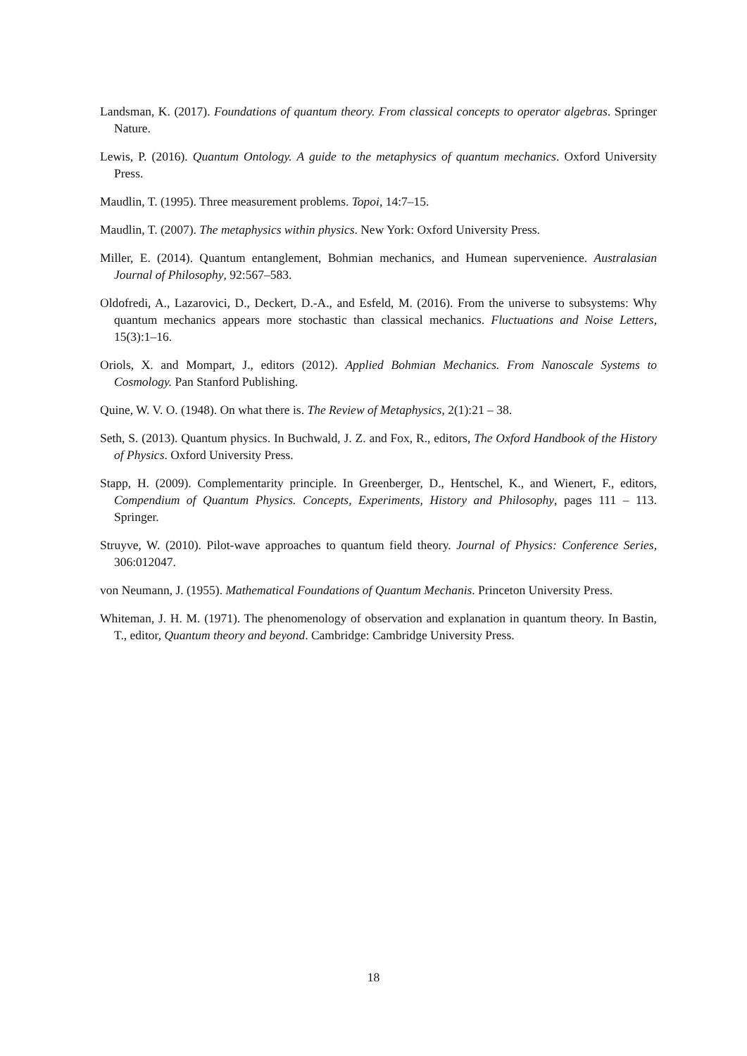Landsman, K. (2017). Foundations of quantum theory. From classical concepts to operator algebras. Springer Nature.
Lewis, P. (2016). Quantum Ontology. A guide to the metaphysics of quantum mechanics. Oxford University Press.
Maudlin, T. (1995). Three measurement problems. Topoi, 14:7–15.
Maudlin, T. (2007). The metaphysics within physics. New York: Oxford University Press.
Miller, E. (2014). Quantum entanglement, Bohmian mechanics, and Humean supervenience. Australasian Journal of Philosophy, 92:567–583.
Oldofredi, A., Lazarovici, D., Deckert, D.-A., and Esfeld, M. (2016). From the universe to subsystems: Why quantum mechanics appears more stochastic than classical mechanics. Fluctuations and Noise Letters, 15(3):1–16.
Oriols, X. and Mompart, J., editors (2012). Applied Bohmian Mechanics. From Nanoscale Systems to Cosmology. Pan Stanford Publishing.
Quine, W. V. O. (1948). On what there is. The Review of Metaphysics, 2(1):21 – 38.
Seth, S. (2013). Quantum physics. In Buchwald, J. Z. and Fox, R., editors, The Oxford Handbook of the History of Physics. Oxford University Press.
Stapp, H. (2009). Complementarity principle. In Greenberger, D., Hentschel, K., and Wienert, F., editors, Compendium of Quantum Physics. Concepts, Experiments, History and Philosophy, pages 111 – 113. Springer.
Struyve, W. (2010). Pilot-wave approaches to quantum field theory. Journal of Physics: Conference Series, 306:012047.
von Neumann, J. (1955). Mathematical Foundations of Quantum Mechanis. Princeton University Press.
Whiteman, J. H. M. (1971). The phenomenology of observation and explanation in quantum theory. In Bastin, T., editor, Quantum theory and beyond. Cambridge: Cambridge University Press.
18